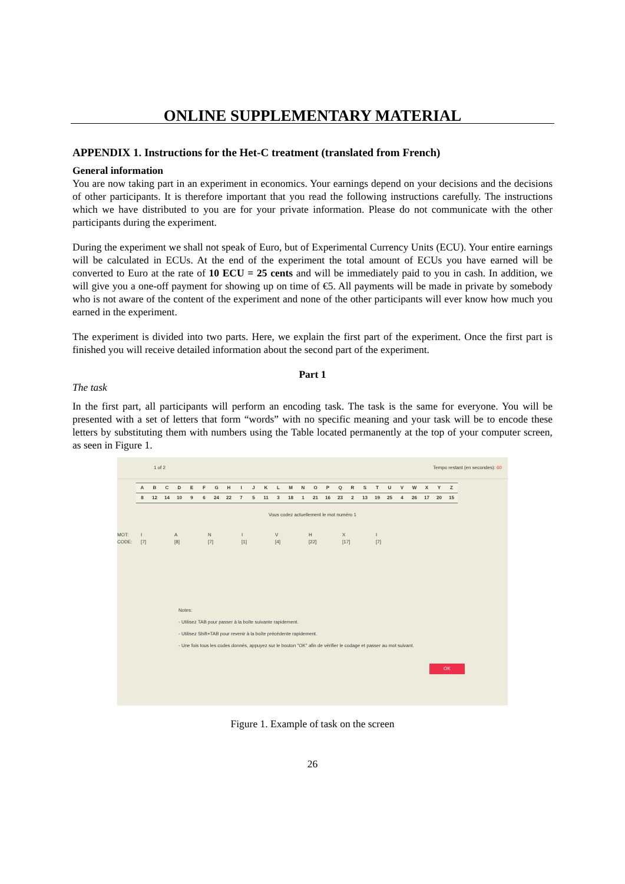ONLINE SUPPLEMENTARY MATERIAL
APPENDIX 1. Instructions for the Het-C treatment (translated from French)
General information
You are now taking part in an experiment in economics. Your earnings depend on your decisions and the decisions of other participants. It is therefore important that you read the following instructions carefully. The instructions which we have distributed to you are for your private information. Please do not communicate with the other participants during the experiment.
During the experiment we shall not speak of Euro, but of Experimental Currency Units (ECU). Your entire earnings will be calculated in ECUs. At the end of the experiment the total amount of ECUs you have earned will be converted to Euro at the rate of 10 ECU = 25 cents and will be immediately paid to you in cash. In addition, we will give you a one-off payment for showing up on time of €5. All payments will be made in private by somebody who is not aware of the content of the experiment and none of the other participants will ever know how much you earned in the experiment.
The experiment is divided into two parts. Here, we explain the first part of the experiment. Once the first part is finished you will receive detailed information about the second part of the experiment.
Part 1
The task
In the first part, all participants will perform an encoding task. The task is the same for everyone. You will be presented with a set of letters that form “words” with no specific meaning and your task will be to encode these letters by substituting them with numbers using the Table located permanently at the top of your computer screen, as seen in Figure 1.
1 of 2 Tempo restant (en secondes): 60
| A | B | C | D | E | F | G | H | I | J | K | L | M | N | O | P | Q | R | S | T | U | V | W | X | Y | Z |
| 8 | 12 | 14 | 10 | 9 | 6 | 24 | 22 | 7 | 5 | 11 | 3 | 18 | 1 | 21 | 16 | 23 | 2 | 13 | 19 | 25 | 4 | 26 | 17 | 20 | 15 |
Vous codez actuellement le mot numéro 1
MOT: IANIVHXI CODE: [7] [8] [7] [1] [4] [22] [17] [7]
Notes:
- Utilisez TAB pour passer à la boîte suivante rapidement.
- Utilisez Shift+TAB pour revenir à la boîte précédente rapidement.
- Une fois tous les codes donnés, appuyez sur le bouton "OK" afin de vérifier le codage et passer au mot suivant.
OK
Figure 1. Example of task on the screen
26